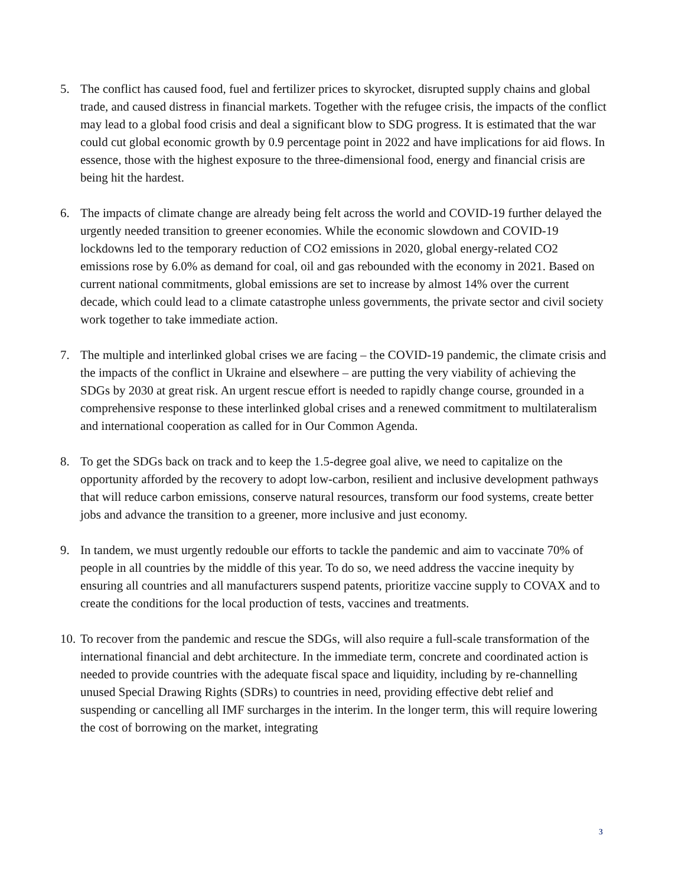5. The conflict has caused food, fuel and fertilizer prices to skyrocket, disrupted supply chains and global trade, and caused distress in financial markets. Together with the refugee crisis, the impacts of the conflict may lead to a global food crisis and deal a significant blow to SDG progress. It is estimated that the war could cut global economic growth by 0.9 percentage point in 2022 and have implications for aid flows. In essence, those with the highest exposure to the three-dimensional food, energy and financial crisis are being hit the hardest.
6. The impacts of climate change are already being felt across the world and COVID-19 further delayed the urgently needed transition to greener economies. While the economic slowdown and COVID-19 lockdowns led to the temporary reduction of CO2 emissions in 2020, global energy-related CO2 emissions rose by 6.0% as demand for coal, oil and gas rebounded with the economy in 2021. Based on current national commitments, global emissions are set to increase by almost 14% over the current decade, which could lead to a climate catastrophe unless governments, the private sector and civil society work together to take immediate action.
7. The multiple and interlinked global crises we are facing – the COVID-19 pandemic, the climate crisis and the impacts of the conflict in Ukraine and elsewhere – are putting the very viability of achieving the SDGs by 2030 at great risk. An urgent rescue effort is needed to rapidly change course, grounded in a comprehensive response to these interlinked global crises and a renewed commitment to multilateralism and international cooperation as called for in Our Common Agenda.
8. To get the SDGs back on track and to keep the 1.5-degree goal alive, we need to capitalize on the opportunity afforded by the recovery to adopt low-carbon, resilient and inclusive development pathways that will reduce carbon emissions, conserve natural resources, transform our food systems, create better jobs and advance the transition to a greener, more inclusive and just economy.
9. In tandem, we must urgently redouble our efforts to tackle the pandemic and aim to vaccinate 70% of people in all countries by the middle of this year. To do so, we need address the vaccine inequity by ensuring all countries and all manufacturers suspend patents, prioritize vaccine supply to COVAX and to create the conditions for the local production of tests, vaccines and treatments.
10.
To recover from the pandemic and rescue the SDGs, will also require a full-scale transformation of the international financial and debt architecture. In the immediate term, concrete and coordinated action is needed to provide countries with the adequate fiscal space and liquidity, including by re-channelling unused Special Drawing Rights (SDRs) to countries in need, providing effective debt relief and suspending or cancelling all IMF surcharges in the interim. In the longer term, this will require lowering the cost of borrowing on the market, integrating
3